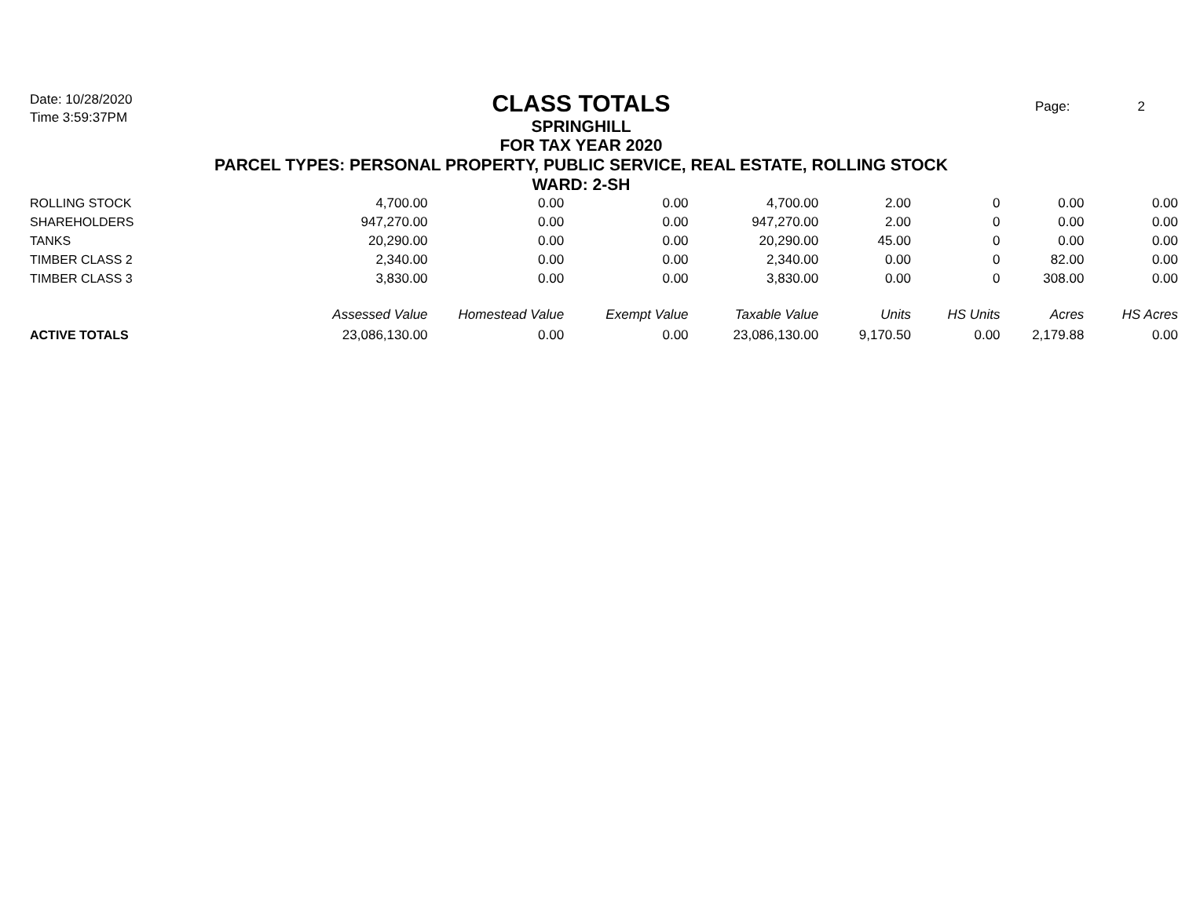Date: 10/28/2020
Time 3:59:37PM
Page: 2
CLASS TOTALS
SPRINGHILL
FOR TAX YEAR 2020
PARCEL TYPES: PERSONAL PROPERTY, PUBLIC SERVICE, REAL ESTATE, ROLLING STOCK
WARD: 2-SH
| ROLLING STOCK | 4,700.00 | 0.00 | 0.00 | 4,700.00 | 2.00 | 0 | 0.00 | 0.00 |
| SHAREHOLDERS | 947,270.00 | 0.00 | 0.00 | 947,270.00 | 2.00 | 0 | 0.00 | 0.00 |
| TANKS | 20,290.00 | 0.00 | 0.00 | 20,290.00 | 45.00 | 0 | 0.00 | 0.00 |
| TIMBER CLASS 2 | 2,340.00 | 0.00 | 0.00 | 2,340.00 | 0.00 | 0 | 82.00 | 0.00 |
| TIMBER CLASS 3 | 3,830.00 | 0.00 | 0.00 | 3,830.00 | 0.00 | 0 | 308.00 | 0.00 |
| | Assessed Value | Homestead Value | Exempt Value | Taxable Value | Units | HS Units | Acres | HS Acres |
| ACTIVE TOTALS | 23,086,130.00 | 0.00 | 0.00 | 23,086,130.00 | 9,170.50 | 0.00 | 2,179.88 | 0.00 |